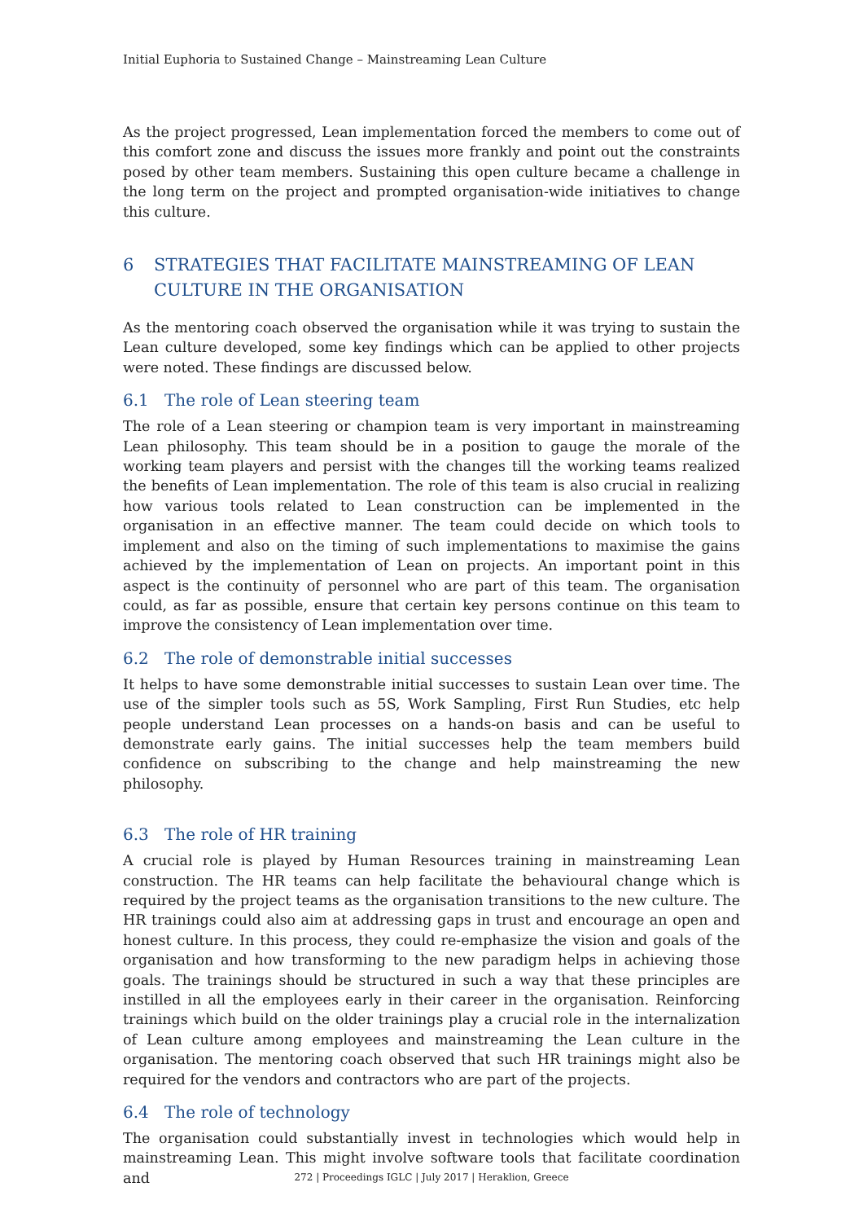Initial Euphoria to Sustained Change – Mainstreaming Lean Culture
As the project progressed, Lean implementation forced the members to come out of this comfort zone and discuss the issues more frankly and point out the constraints posed by other team members. Sustaining this open culture became a challenge in the long term on the project and prompted organisation-wide initiatives to change this culture.
6 STRATEGIES THAT FACILITATE MAINSTREAMING OF LEAN CULTURE IN THE ORGANISATION
As the mentoring coach observed the organisation while it was trying to sustain the Lean culture developed, some key findings which can be applied to other projects were noted. These findings are discussed below.
6.1 The role of Lean steering team
The role of a Lean steering or champion team is very important in mainstreaming Lean philosophy. This team should be in a position to gauge the morale of the working team players and persist with the changes till the working teams realized the benefits of Lean implementation. The role of this team is also crucial in realizing how various tools related to Lean construction can be implemented in the organisation in an effective manner. The team could decide on which tools to implement and also on the timing of such implementations to maximise the gains achieved by the implementation of Lean on projects. An important point in this aspect is the continuity of personnel who are part of this team. The organisation could, as far as possible, ensure that certain key persons continue on this team to improve the consistency of Lean implementation over time.
6.2 The role of demonstrable initial successes
It helps to have some demonstrable initial successes to sustain Lean over time. The use of the simpler tools such as 5S, Work Sampling, First Run Studies, etc help people understand Lean processes on a hands-on basis and can be useful to demonstrate early gains. The initial successes help the team members build confidence on subscribing to the change and help mainstreaming the new philosophy.
6.3 The role of HR training
A crucial role is played by Human Resources training in mainstreaming Lean construction. The HR teams can help facilitate the behavioural change which is required by the project teams as the organisation transitions to the new culture. The HR trainings could also aim at addressing gaps in trust and encourage an open and honest culture. In this process, they could re-emphasize the vision and goals of the organisation and how transforming to the new paradigm helps in achieving those goals. The trainings should be structured in such a way that these principles are instilled in all the employees early in their career in the organisation. Reinforcing trainings which build on the older trainings play a crucial role in the internalization of Lean culture among employees and mainstreaming the Lean culture in the organisation. The mentoring coach observed that such HR trainings might also be required for the vendors and contractors who are part of the projects.
6.4 The role of technology
The organisation could substantially invest in technologies which would help in mainstreaming Lean. This might involve software tools that facilitate coordination and
272 | Proceedings IGLC | July 2017 | Heraklion, Greece